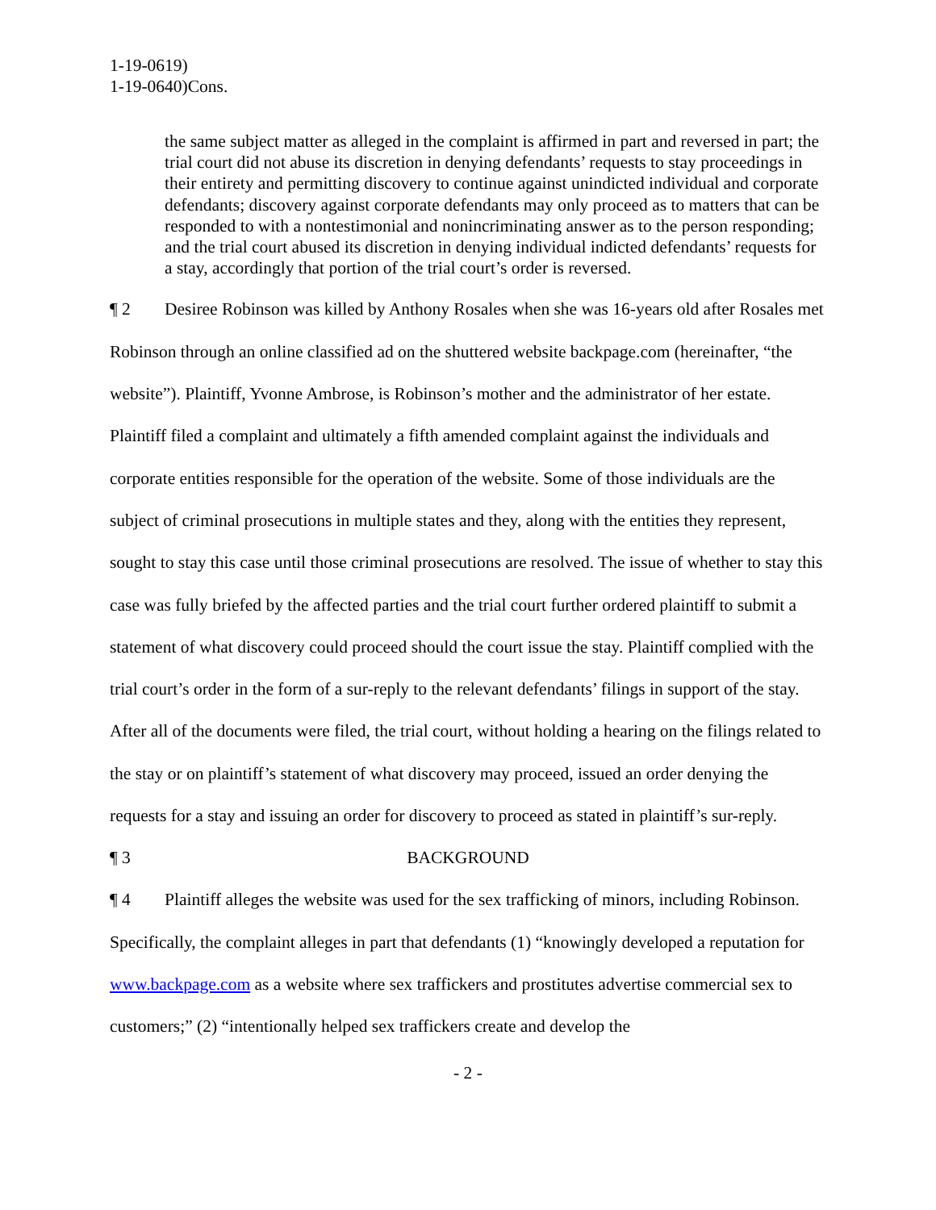1-19-0619)
1-19-0640)Cons.
the same subject matter as alleged in the complaint is affirmed in part and reversed in part; the trial court did not abuse its discretion in denying defendants’ requests to stay proceedings in their entirety and permitting discovery to continue against unindicted individual and corporate defendants; discovery against corporate defendants may only proceed as to matters that can be responded to with a nontestimonial and nonincriminating answer as to the person responding; and the trial court abused its discretion in denying individual indicted defendants’ requests for a stay, accordingly that portion of the trial court’s order is reversed.
¶ 2 Desiree Robinson was killed by Anthony Rosales when she was 16-years old after Rosales met Robinson through an online classified ad on the shuttered website backpage.com (hereinafter, “the website”). Plaintiff, Yvonne Ambrose, is Robinson’s mother and the administrator of her estate. Plaintiff filed a complaint and ultimately a fifth amended complaint against the individuals and corporate entities responsible for the operation of the website. Some of those individuals are the subject of criminal prosecutions in multiple states and they, along with the entities they represent, sought to stay this case until those criminal prosecutions are resolved. The issue of whether to stay this case was fully briefed by the affected parties and the trial court further ordered plaintiff to submit a statement of what discovery could proceed should the court issue the stay. Plaintiff complied with the trial court’s order in the form of a sur-reply to the relevant defendants’ filings in support of the stay. After all of the documents were filed, the trial court, without holding a hearing on the filings related to the stay or on plaintiff’s statement of what discovery may proceed, issued an order denying the requests for a stay and issuing an order for discovery to proceed as stated in plaintiff’s sur-reply.
¶ 3 BACKGROUND
¶ 4 Plaintiff alleges the website was used for the sex trafficking of minors, including Robinson. Specifically, the complaint alleges in part that defendants (1) “knowingly developed a reputation for www.backpage.com as a website where sex traffickers and prostitutes advertise commercial sex to customers;” (2) “intentionally helped sex traffickers create and develop the
- 2 -